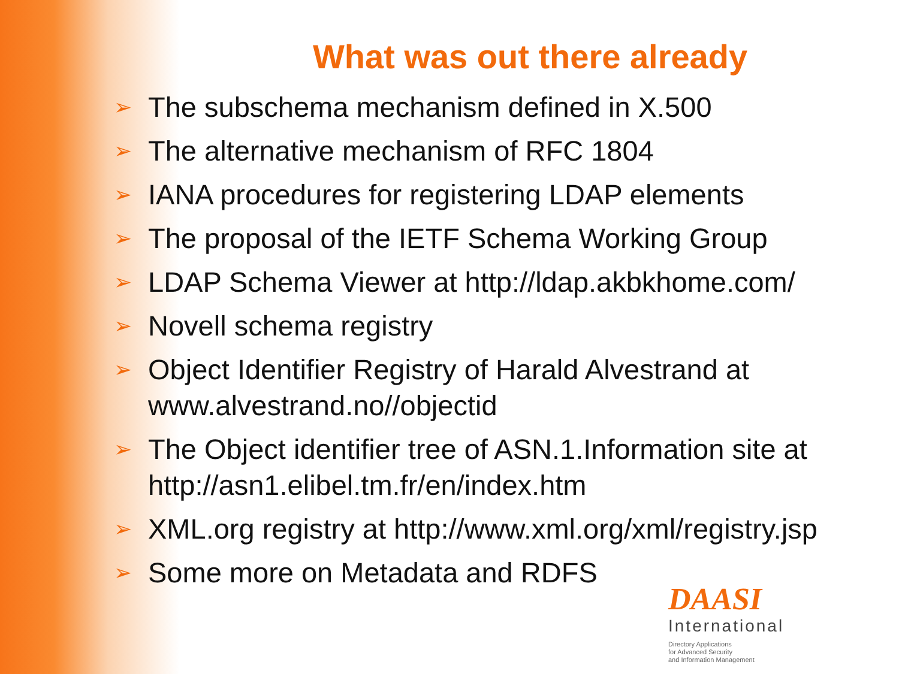What was out there already
➢ The subschema mechanism defined in X.500
➢ The alternative mechanism of RFC 1804
➢ IANA procedures for registering LDAP elements
➢ The proposal of the IETF Schema Working Group
➢ LDAP Schema Viewer at http://ldap.akbkhome.com/
➢ Novell schema registry
➢ Object Identifier Registry of Harald Alvestrand at www.alvestrand.no//objectid
➢ The Object identifier tree of ASN.1.Information site at http://asn1.elibel.tm.fr/en/index.htm
➢ XML.org registry at http://www.xml.org/xml/registry.jsp
➢ Some more on Metadata and RDFS
DAASI
International
Directory Applications
for Advanced Security
and Information Management